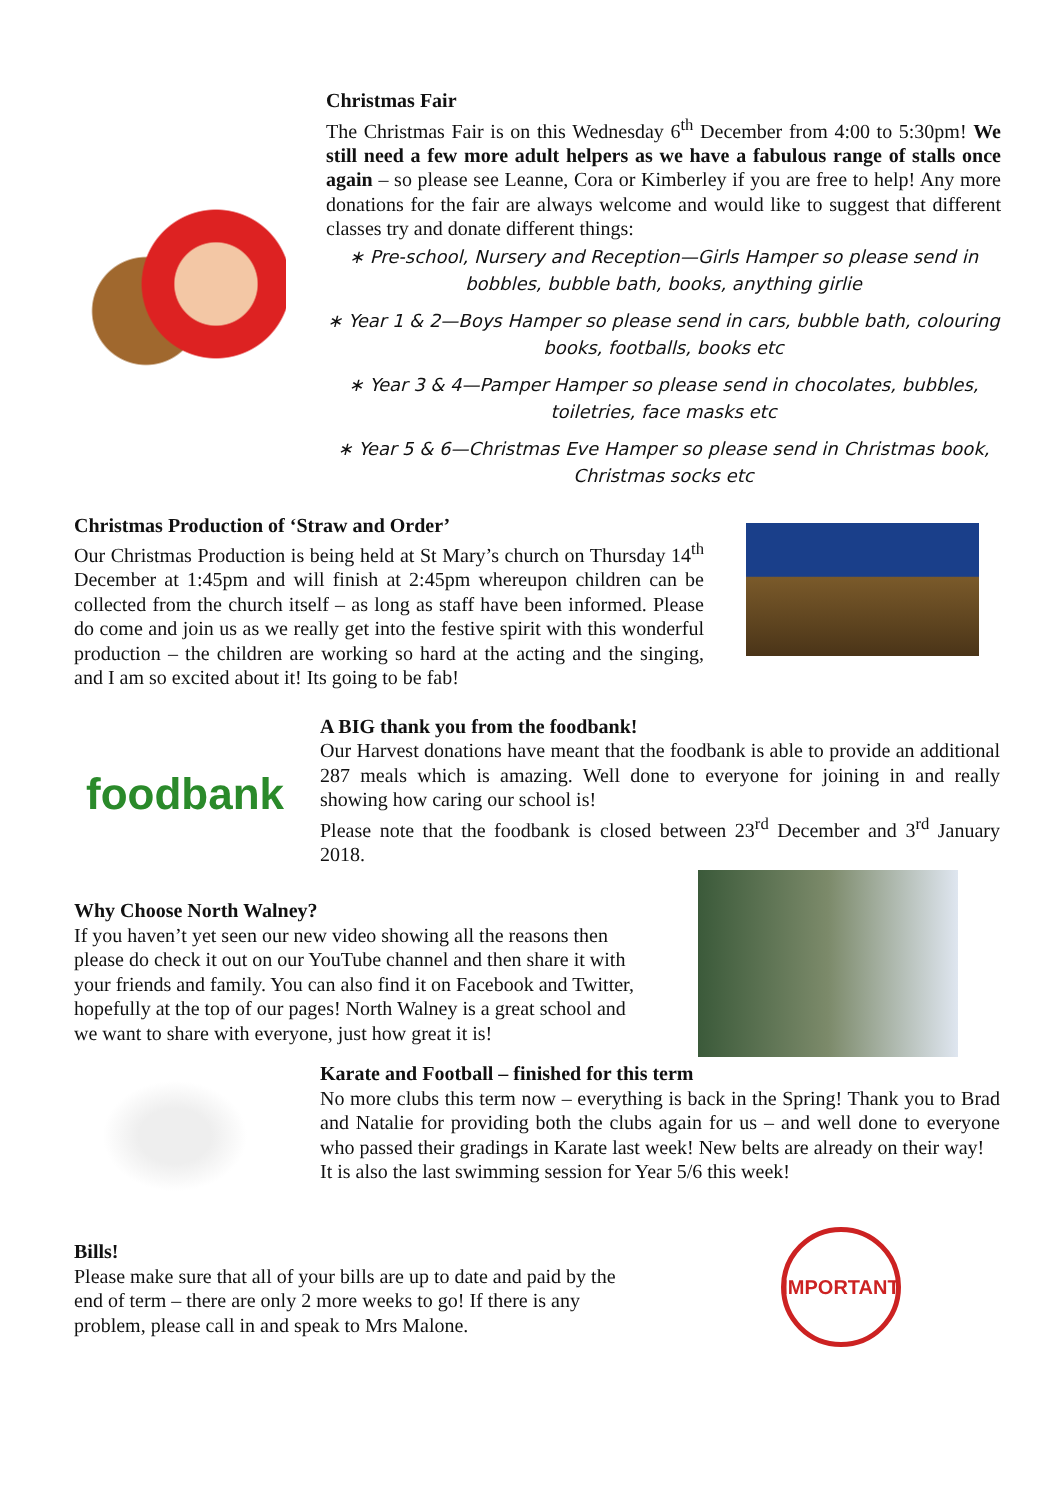Christmas Fair
The Christmas Fair is on this Wednesday 6<sup>th</sup> December from 4:00 to 5:30pm! We still need a few more adult helpers as we have a fabulous range of stalls once again – so please see Leanne, Cora or Kimberley if you are free to help! Any more donations for the fair are always welcome and would like to suggest that different classes try and donate different things:
∗ Pre-school, Nursery and Reception—Girls Hamper so please send in bobbles, bubble bath, books, anything girlie
∗ Year 1 & 2—Boys Hamper so please send in cars, bubble bath, colouring books, footballs, books etc
∗ Year 3 & 4—Pamper Hamper so please send in chocolates, bubbles, toiletries, face masks etc
∗ Year 5 & 6—Christmas Eve Hamper so please send in Christmas book, Christmas socks etc
Christmas Production of ‘Straw and Order’
Our Christmas Production is being held at St Mary’s church on Thursday 14<sup>th</sup> December at 1:45pm and will finish at 2:45pm whereupon children can be collected from the church itself – as long as staff have been informed. Please do come and join us as we really get into the festive spirit with this wonderful production – the children are working so hard at the acting and the singing, and I am so excited about it! Its going to be fab!
foodbank
A BIG thank you from the foodbank!
Our Harvest donations have meant that the foodbank is able to provide an additional 287 meals which is amazing. Well done to everyone for joining in and really showing how caring our school is!
Please note that the foodbank is closed between 23<sup>rd</sup> December and 3<sup>rd</sup> January 2018.
Why Choose North Walney?
If you haven’t yet seen our new video showing all the reasons then please do check it out on our YouTube channel and then share it with your friends and family. You can also find it on Facebook and Twitter, hopefully at the top of our pages! North Walney is a great school and we want to share with everyone, just how great it is!
Karate and Football – finished for this term
No more clubs this term now – everything is back in the Spring! Thank you to Brad and Natalie for providing both the clubs again for us – and well done to everyone who passed their gradings in Karate last week! New belts are already on their way!
It is also the last swimming session for Year 5/6 this week!
Bills!
Please make sure that all of your bills are up to date and paid by the end of term – there are only 2 more weeks to go! If there is any problem, please call in and speak to Mrs Malone.
IMPORTANT